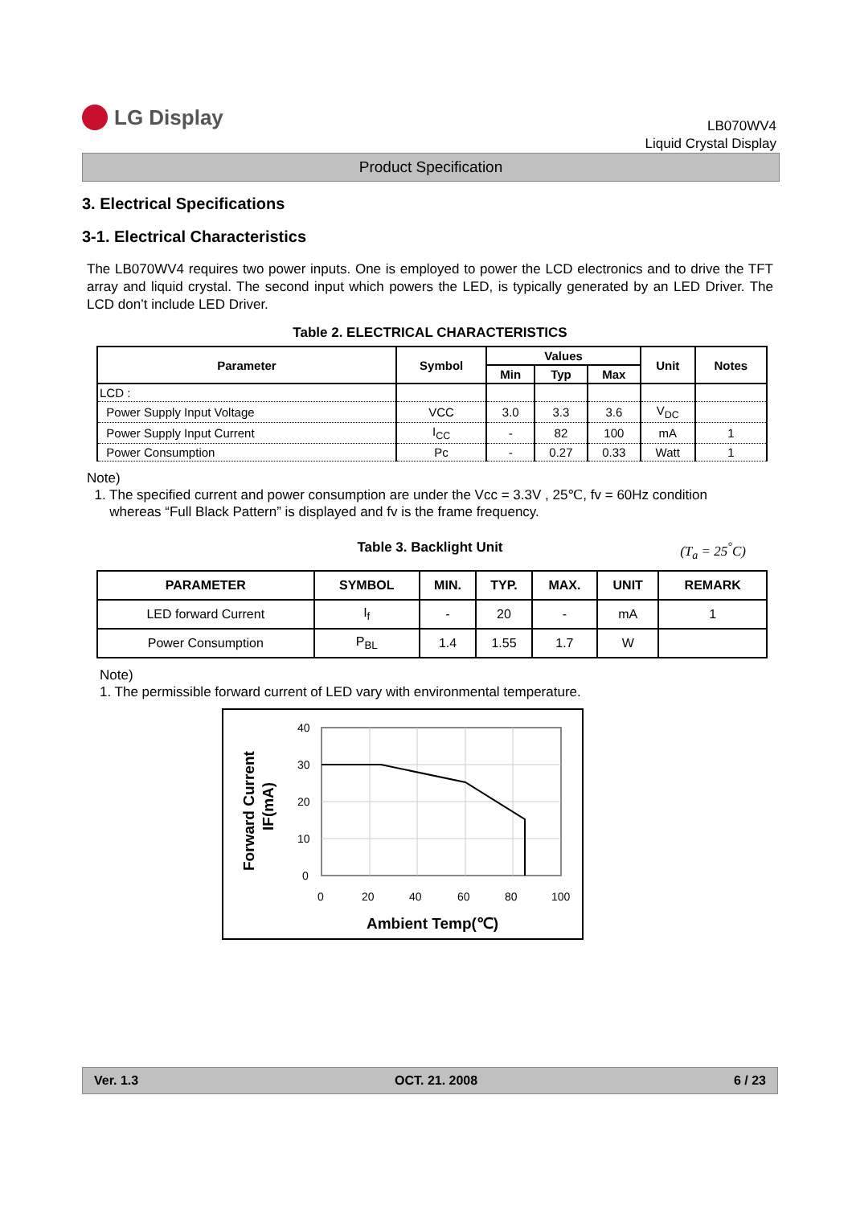LG Display
LB070WV4
Liquid Crystal Display
Product Specification
3. Electrical Specifications
3-1. Electrical Characteristics
The LB070WV4 requires two power inputs. One is employed to power the LCD electronics and to drive the TFT array and liquid crystal. The second input which powers the LED, is typically generated by an LED Driver. The LCD don’t include LED Driver.
Table 2. ELECTRICAL CHARACTERISTICS
| Parameter | Symbol | Values | | | Unit | Notes |
| --- | --- | --- | --- | --- | --- | --- |
| | | Min | Typ | Max | | |
| LCD : | | | | | | |
| Power Supply Input Voltage | VCC | 3.0 | 3.3 | 3.6 | V<sub>DC</sub> | |
| Power Supply Input Current | I<sub>CC</sub> | - | 82 | 100 | mA | 1 |
| Power Consumption | Pc | - | 0.27 | 0.33 | Watt | 1 |
Note)
1. The specified current and power consumption are under the Vcc = 3.3V , 25℃, fv = 60Hz condition
whereas “Full Black Pattern” is displayed and fv is the frame frequency.
Table 3. Backlight Unit (T<sub>a</sub> = 25<sup>°</sup>C)
| PARAMETER | SYMBOL | MIN. | TYP. | MAX. | UNIT | REMARK |
| --- | --- | --- | --- | --- | --- | --- |
| LED forward Current | I<sub>f</sub> | - | 20 | - | mA | 1 |
| Power Consumption | P<sub>BL</sub> | 1.4 | 1.55 | 1.7 | W | |
Note)
1. The permissible forward current of LED vary with environmental temperature.
40
30
20
10
0
0
20
40
60
80
100
Ambient Temp(℃)
Forward Current
IF(mA)
Ver. 1.3 OCT. 21. 2008 6 / 23